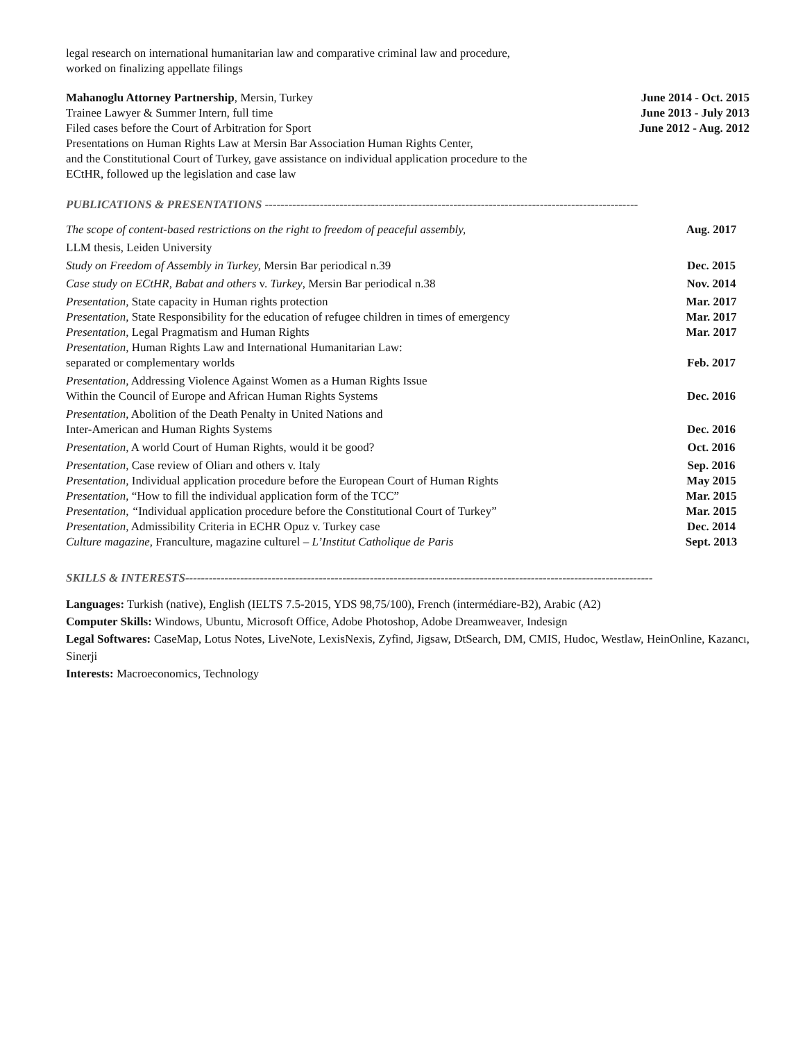legal research on international humanitarian law and comparative criminal law and procedure,
worked on finalizing appellate filings
Mahanoglu Attorney Partnership, Mersin, Turkey June 2014 - Oct. 2015
Trainee Lawyer & Summer Intern, full time June 2013 - July 2013
Filed cases before the Court of Arbitration for Sport June 2012 - Aug. 2012
Presentations on Human Rights Law at Mersin Bar Association Human Rights Center,
and the Constitutional Court of Turkey, gave assistance on individual application procedure to the
ECtHR, followed up the legislation and case law
PUBLICATIONS & PRESENTATIONS -----------------------------------------------------------------------------------------------
The scope of content-based restrictions on the right to freedom of peaceful assembly, Aug. 2017
LLM thesis, Leiden University
Study on Freedom of Assembly in Turkey, Mersin Bar periodical n.39 Dec. 2015
Case study on ECtHR, Babat and others v. Turkey, Mersin Bar periodical n.38 Nov. 2014
Presentation, State capacity in Human rights protection Mar. 2017
Presentation, State Responsibility for the education of refugee children in times of emergency Mar. 2017
Presentation, Legal Pragmatism and Human Rights Mar. 2017
Presentation, Human Rights Law and International Humanitarian Law:
separated or complementary worlds Feb. 2017
Presentation, Addressing Violence Against Women as a Human Rights Issue
Within the Council of Europe and African Human Rights Systems Dec. 2016
Presentation, Abolition of the Death Penalty in United Nations and
Inter-American and Human Rights Systems Dec. 2016
Presentation, A world Court of Human Rights, would it be good? Oct. 2016
Presentation, Case review of Oliarı and others v. Italy Sep. 2016
Presentation, Individual application procedure before the European Court of Human Rights May 2015
Presentation, “How to fill the individual application form of the TCC” Mar. 2015
Presentation, “Individual application procedure before the Constitutional Court of Turkey” Mar. 2015
Presentation, Admissibility Criteria in ECHR Opuz v. Turkey case Dec. 2014
Culture magazine, Franculture, magazine culturel – L’Institut Catholique de Paris Sept. 2013
SKILLS & INTERESTS-----------------------------------------------------------------------------------------------------------------------
Languages: Turkish (native), English (IELTS 7.5-2015, YDS 98,75/100), French (intermédiare-B2), Arabic (A2)
Computer Skills: Windows, Ubuntu, Microsoft Office, Adobe Photoshop, Adobe Dreamweaver, Indesign
Legal Softwares: CaseMap, Lotus Notes, LiveNote, LexisNexis, Zyfind, Jigsaw, DtSearch, DM, CMIS, Hudoc, Westlaw, HeinOnline, Kazancı, Sinerji
Interests: Macroeconomics, Technology